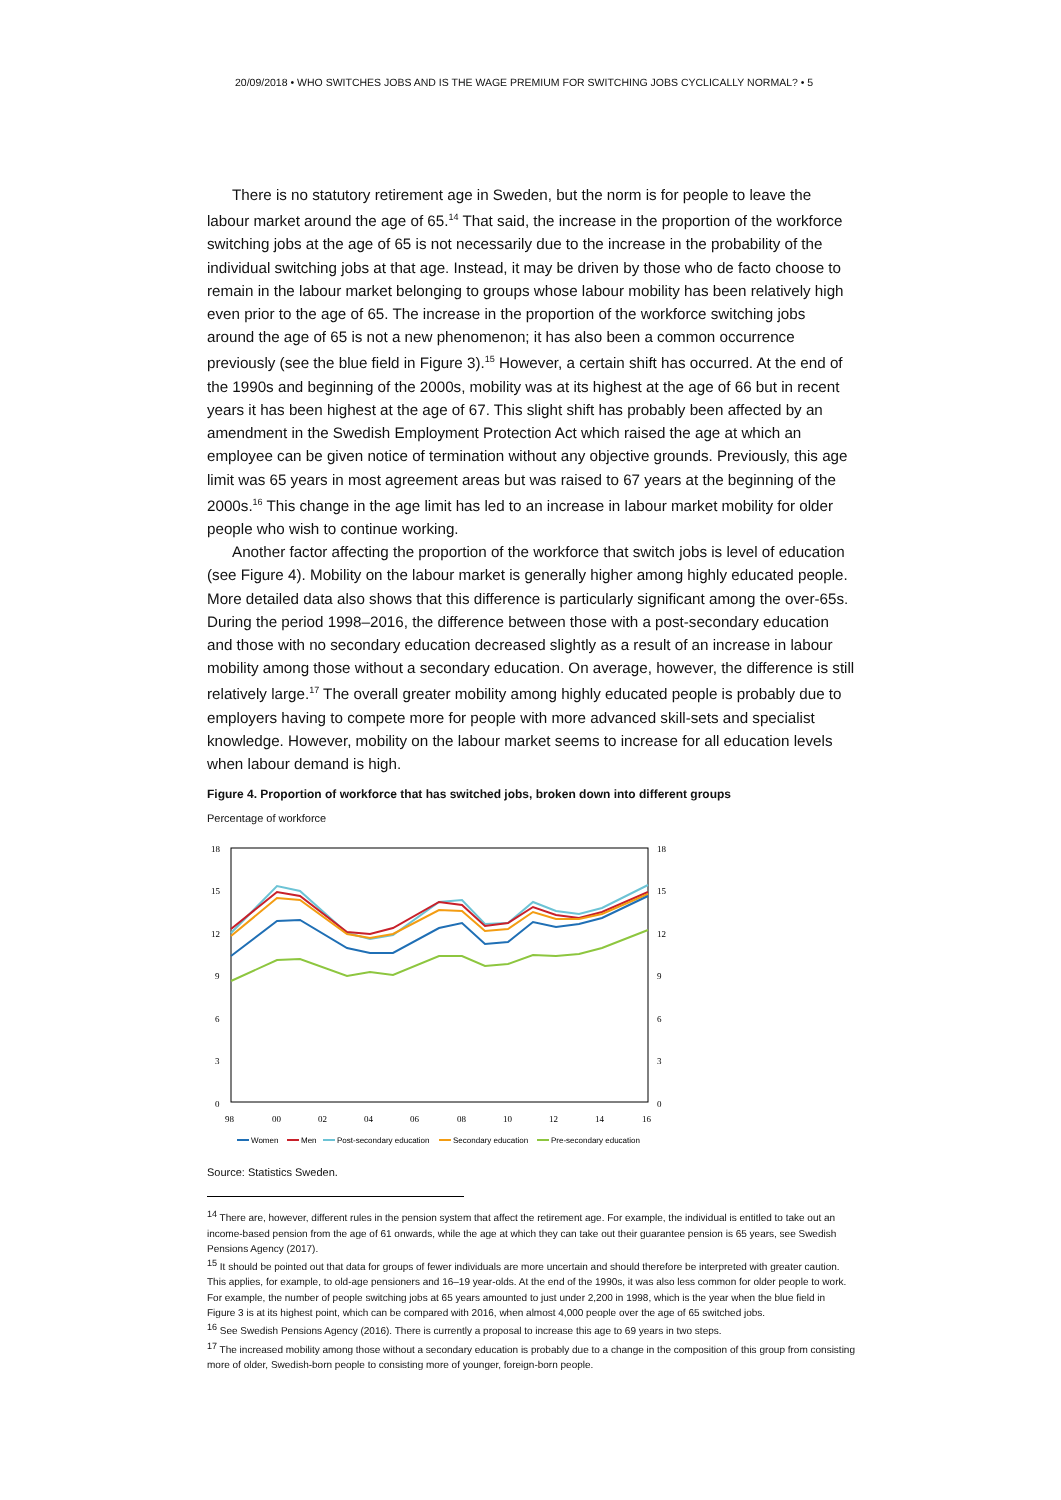20/09/2018 • WHO SWITCHES JOBS AND IS THE WAGE PREMIUM FOR SWITCHING JOBS CYCLICALLY NORMAL? • 5
There is no statutory retirement age in Sweden, but the norm is for people to leave the labour market around the age of 65.<sup>14</sup> That said, the increase in the proportion of the workforce switching jobs at the age of 65 is not necessarily due to the increase in the probability of the individual switching jobs at that age. Instead, it may be driven by those who de facto choose to remain in the labour market belonging to groups whose labour mobility has been relatively high even prior to the age of 65. The increase in the proportion of the workforce switching jobs around the age of 65 is not a new phenomenon; it has also been a common occurrence previously (see the blue field in Figure 3).<sup>15</sup> However, a certain shift has occurred. At the end of the 1990s and beginning of the 2000s, mobility was at its highest at the age of 66 but in recent years it has been highest at the age of 67. This slight shift has probably been affected by an amendment in the Swedish Employment Protection Act which raised the age at which an employee can be given notice of termination without any objective grounds. Previously, this age limit was 65 years in most agreement areas but was raised to 67 years at the beginning of the 2000s.<sup>16</sup> This change in the age limit has led to an increase in labour market mobility for older people who wish to continue working.
Another factor affecting the proportion of the workforce that switch jobs is level of education (see Figure 4). Mobility on the labour market is generally higher among highly educated people. More detailed data also shows that this difference is particularly significant among the over-65s. During the period 1998–2016, the difference between those with a post-secondary education and those with no secondary education decreased slightly as a result of an increase in labour mobility among those without a secondary education. On average, however, the difference is still relatively large.<sup>17</sup> The overall greater mobility among highly educated people is probably due to employers having to compete more for people with more advanced skill-sets and specialist knowledge. However, mobility on the labour market seems to increase for all education levels when labour demand is high.
Figure 4. Proportion of workforce that has switched jobs, broken down into different groups
Percentage of workforce
18
15
12
9
6
3
0
18
15
12
9
6
3
0
98
00
02
04
06
08
10
12
14
16
Women
Men
Post-secondary education
Secondary education
Pre-secondary education
Source: Statistics Sweden.
<sup>14</sup> There are, however, different rules in the pension system that affect the retirement age. For example, the individual is entitled to take out an income-based pension from the age of 61 onwards, while the age at which they can take out their guarantee pension is 65 years, see Swedish Pensions Agency (2017).
<sup>15</sup> It should be pointed out that data for groups of fewer individuals are more uncertain and should therefore be interpreted with greater caution. This applies, for example, to old-age pensioners and 16–19 year-olds. At the end of the 1990s, it was also less common for older people to work. For example, the number of people switching jobs at 65 years amounted to just under 2,200 in 1998, which is the year when the blue field in Figure 3 is at its highest point, which can be compared with 2016, when almost 4,000 people over the age of 65 switched jobs.
<sup>16</sup> See Swedish Pensions Agency (2016). There is currently a proposal to increase this age to 69 years in two steps.
<sup>17</sup> The increased mobility among those without a secondary education is probably due to a change in the composition of this group from consisting more of older, Swedish-born people to consisting more of younger, foreign-born people.